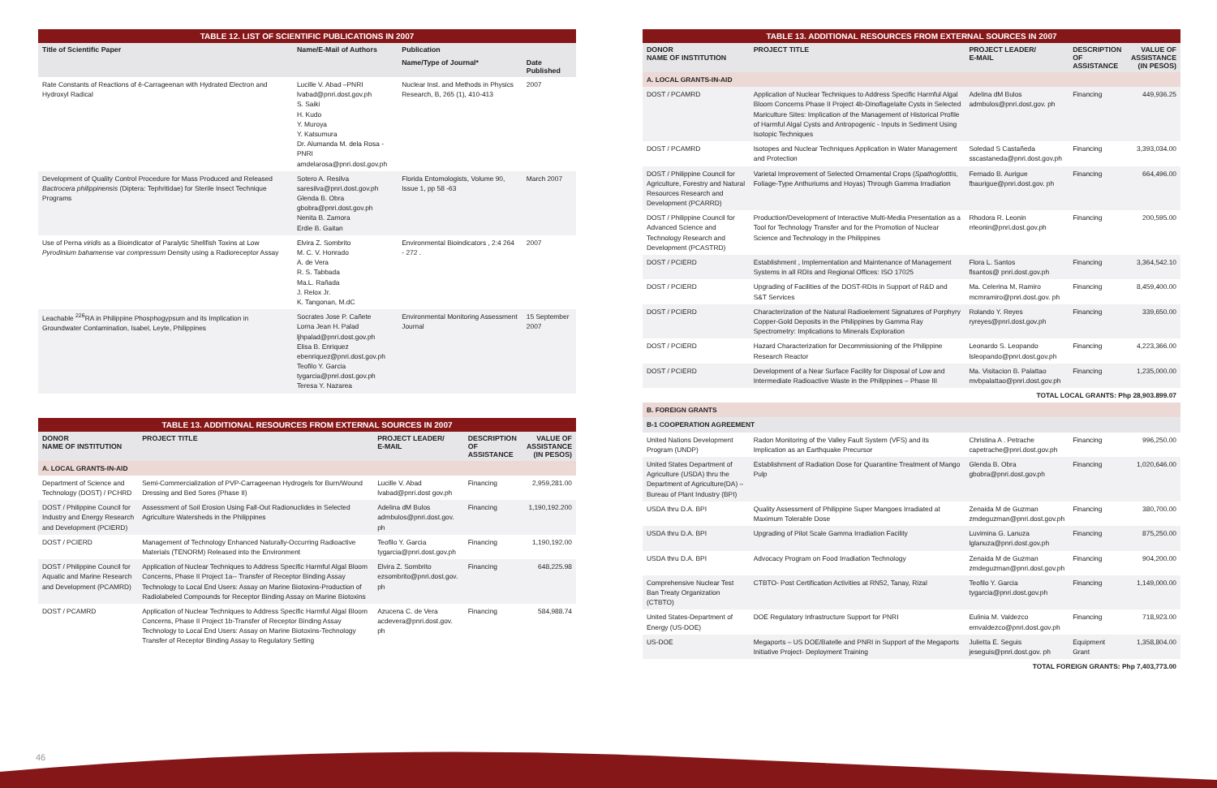46
TABLE 12. LIST OF SCIENTIFIC PUBLICATIONS IN 2007
| Title of Scientific Paper | Name/E-Mail of Authors | Publication | |
| --- | --- | --- | --- |
| | | Name/Type of Journal* | Date Published |
| Rate Constants of Reactions of ê-Carrageenan with Hydrated Electron and Hydroxyl Radical | Lucille V. Abad –PNRI lvabad@pnri.dost.gov.ph S. Saiki H. Kudo Y. Muroya Y. Katsumura Dr. Alumanda M. dela Rosa - PNRI amdelarosa@pnri.dost.gov.ph | Nuclear Inst. and Methods in Physics Research, B, 265 (1), 410-413 | 2007 |
| Development of Quality Control Procedure for Mass Produced and Released Bactrocera philippinensis (Diptera: Tephritidae) for Sterile Insect Technique Programs | Sotero A. Resilva saresilva@pnri.dost.gov.ph Glenda B. Obra gbobra@pnri.dost.gov.ph Nenita B. Zamora Erdie B. Gaitan | Florida Entomologists, Volume 90, Issue 1, pp 58 -63 | March 2007 |
| Use of Perna viridis as a Bioindicator of Paralytic Shellfish Toxins at Low Pyrodinium bahamense var compressum Density using a Radioreceptor Assay | Elvira Z. Sombrito M. C. V. Honrado A. de Vera R. S. Tabbada Ma.L. Rañada J. Relox Jr. K. Tangonan, M.dC | Environmental Bioindicators , 2:4 264 - 272 . | 2007 |
| Leachable <sup>226</sup>RA in Philippine Phosphogypsum and its Implication in Groundwater Contamination, Isabel, Leyte, Philippines | Socrates Jose P. Cañete Lorna Jean H. Palad ljhpalad@pnri.dost.gov.ph Elisa B. Enriquez ebenriquez@pnri.dost.gov.ph Teofilo Y. Garcia tygarcia@pnri.dost.gov.ph Teresa Y. Nazarea | Environmental Monitoring Assessment Journal | 15 September 2007 |
TABLE 13. ADDITIONAL RESOURCES FROM EXTERNAL SOURCES IN 2007
| DONOR NAME OF INSTITUTION | PROJECT TITLE | PROJECT LEADER/ E-MAIL | DESCRIPTION OF ASSISTANCE | VALUE OF ASSISTANCE (IN PESOS) |
| --- | --- | --- | --- | --- |
| A. LOCAL GRANTS-IN-AID | | | | |
| Department of Science and Technology (DOST) / PCHRD | Semi-Commercialization of PVP-Carrageenan Hydrogels for Burn/Wound Dressing and Bed Sores (Phase II) | Lucille V. Abad lvabad@pnri.dost gov.ph | Financing | 2,959,281.00 |
| DOST / Philippine Council for Industry and Energy Research and Development (PCIERD) | Assessment of Soil Erosion Using Fall-Out Radionuclides in Selected Agriculture Watersheds in the Philippines | Adelina dM Bulos admbulos@pnri.dost.gov. ph | Financing | 1,190,192.200 |
| DOST / PCIERD | Management of Technology Enhanced Naturally-Occurring Radioactive Materials (TENORM) Released into the Environment | Teofilo Y. Garcia tygarcia@pnri.dost.gov.ph | Financing | 1,190,192.00 |
| DOST / Philippine Council for Aquatic and Marine Research and Development (PCAMRD) | Application of Nuclear Techniques to Address Specific Harmful Algal Bloom Concerns, Phase II Project 1a-- Transfer of Receptor Binding Assay Technology to Local End Users: Assay on Marine Biotoxins-Production of Radiolabeled Compounds for Receptor Binding Assay on Marine Biotoxins | Elvira Z. Sombrito ezsombrito@pnri.dost.gov. ph | Financing | 648,225.98 |
| DOST / PCAMRD | Application of Nuclear Techniques to Address Specific Harmful Algal Bloom Concerns, Phase II Project 1b-Transfer of Receptor Binding Assay Technology to Local End Users: Assay on Marine Biotoxins-Technology Transfer of Receptor Binding Assay to Regulatory Setting | Azucena C. de Vera acdevera@pnri.dost.gov. ph | Financing | 584,988.74 |
TABLE 13. ADDITIONAL RESOURCES FROM EXTERNAL SOURCES IN 2007
| DONOR NAME OF INSTITUTION | PROJECT TITLE | PROJECT LEADER/ E-MAIL | DESCRIPTION OF ASSISTANCE | VALUE OF ASSISTANCE (IN PESOS) |
| --- | --- | --- | --- | --- |
| A. LOCAL GRANTS-IN-AID | | | | |
| DOST / PCAMRD | Application of Nuclear Techniques to Address Specific Harmful Algal Bloom Concerns Phase II Project 4b-Dinoflagelalte Cysts in Selected Mariculture Sites: Implication of the Management of Historical Profile of Harmful Algal Cysts and Antropogenic - Inputs in Sediment Using Isotopic Techniques | Adelina dM Bulos admbulos@pnri.dost.gov. ph | Financing | 449,936.25 |
| DOST / PCAMRD | Isotopes and Nuclear Techniques Application in Water Management and Protection | Soledad S Castañeda sscastaneda@pnri.dost.gov.ph | Financing | 3,393,034.00 |
| DOST / Philippine Council for Agriculture, Forestry and Natural Resources Research and Development (PCARRD) | Varietal Improvement of Selected Ornamental Crops ( Spathoglotttis , Foliage-Type Anthuriums and Hoyas) Through Gamma Irradiation | Fernado B. Aurigue fbaurigue@pnri.dost.gov. ph | Financing | 664,496.00 |
| DOST / Philippine Council for Advanced Science and Technology Research and Development (PCASTRD) | Production/Development of Interactive Multi-Media Presentation as a Tool for Technology Transfer and for the Promotion of Nuclear Science and Technology in the Philippines | Rhodora R. Leonin rrleonin@pnri.dost.gov.ph | Financing | 200,595.00 |
| DOST / PCIERD | Establishment , Implementation and Maintenance of Management Systems in all RDIs and Regional Offices: ISO 17025 | Flora L. Santos flsantos@ pnri.dost.gov.ph | Financing | 3,364,542.10 |
| DOST / PCIERD | Upgrading of Facilities of the DOST-RDIs in Support of R&D and S&T Services | Ma. Celerina M, Ramiro mcmramiro@pnri.dost.gov. ph | Financing | 8,459,400.00 |
| DOST / PCIERD | Characterization of the Natural Radioelement Signatures of Porphyry Copper-Gold Deposits in the Philippines by Gamma Ray Spectrometry: Implications to Minerals Exploration | Rolando Y. Reyes ryreyes@pnri.dost.gov.ph | Financing | 339,650.00 |
| DOST / PCIERD | Hazard Characterization for Decommissioning of the Philippine Research Reactor | Leonardo S. Leopando lsleopando@pnri.dost.gov.ph | Financing | 4,223,366.00 |
| DOST / PCIERD | Development of a Near Surface Facility for Disposal of Low and Intermediate Radioactive Waste in the Philippines – Phase III | Ma. Visitacion B. Palattao mvbpalattao@pnri.dost.gov.ph | Financing | 1,235,000.00 |
| TOTAL LOCAL GRANTS: Php 28,903.899.07 | | | | |
| B. FOREIGN GRANTS | | | | |
| B-1 COOPERATION AGREEMENT | | | | |
| United Nations Development Program (UNDP) | Radon Monitoring of the Valley Fault System (VFS) and its Implication as an Earthquake Precursor | Christina A . Petrache capetrache@pnri.dost.gov.ph | Financing | 996,250.00 |
| United States Department of Agriculture (USDA) thru the Department of Agriculture(DA) – Bureau of Plant Industry (BPI) | Establishment of Radiation Dose for Quarantine Treatment of Mango Pulp | Glenda B. Obra gbobra@pnri.dost.gov.ph | Financing | 1,020,646.00 |
| USDA thru D.A. BPI | Quality Assessment of Philippine Super Mangoes Irradiated at Maximum Tolerable Dose | Zenaida M de Guzman zmdeguzman@pnri.dost.gov.ph | Financing | 380,700.00 |
| USDA thru D.A. BPI | Upgrading of Pilot Scale Gamma Irradiation Facility | Luvimina G. Lanuza lglanuza@pnri.dost.gov.ph | Financing | 875,250.00 |
| USDA thru D.A. BPI | Advocacy Program on Food Irradiation Technology | Zenaida M de Guzman zmdeguzman@pnri.dost.gov.ph | Financing | 904,200.00 |
| Comprehensive Nuclear Test Ban Treaty Organization (CTBTO) | CTBTO- Post Certification Activities at RN52, Tanay, Rizal | Teofilo Y. Garcia tygarcia@pnri.dost.gov.ph | Financing | 1,149,000.00 |
| United States-Department of Energy (US-DOE) | DOE Regulatory Infrastructure Support for PNRI | Eulinia M. Valdezco emvaldezco@pnri.dost.gov.ph | Financing | 718,923.00 |
| US-DOE | Megaports – US DOE/Batelle and PNRI in Support of the Megaports Initiative Project- Deployment Training | Julietta E. Seguis jeseguis@pnri.dost.gov. ph | Equipment Grant | 1,358,804.00 |
| TOTAL FOREIGN GRANTS: Php 7,403,773.00 | | | | |